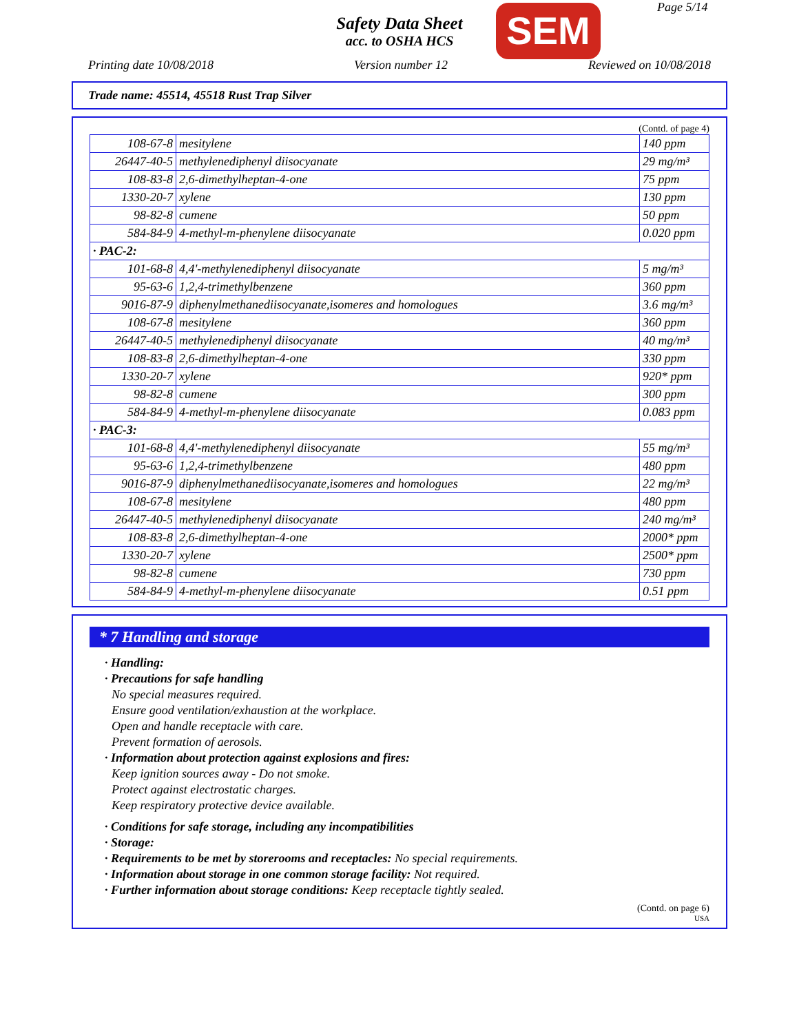Safety Data Sheet
acc. to OSHA HCS
SEM Page 5/14
Printing date 10/08/2018 Version number 12 Reviewed on 10/08/2018
Trade name: 45514, 45518 Rust Trap Silver
(Contd. of page 4)
| 108-67-8 | mesitylene | 140 ppm |
| 26447-40-5 | methylenediphenyl diisocyanate | 29 mg/m³ |
| 108-83-8 | 2,6-dimethylheptan-4-one | 75 ppm |
| 1330-20-7 | xylene | 130 ppm |
| 98-82-8 | cumene | 50 ppm |
| 584-84-9 | 4-methyl-m-phenylene diisocyanate | 0.020 ppm |
| · PAC-2: | | |
| 101-68-8 | 4,4'-methylenediphenyl diisocyanate | 5 mg/m³ |
| 95-63-6 | 1,2,4-trimethylbenzene | 360 ppm |
| 9016-87-9 | diphenylmethanediisocyanate,isomeres and homologues | 3.6 mg/m³ |
| 108-67-8 | mesitylene | 360 ppm |
| 26447-40-5 | methylenediphenyl diisocyanate | 40 mg/m³ |
| 108-83-8 | 2,6-dimethylheptan-4-one | 330 ppm |
| 1330-20-7 | xylene | 920* ppm |
| 98-82-8 | cumene | 300 ppm |
| 584-84-9 | 4-methyl-m-phenylene diisocyanate | 0.083 ppm |
| · PAC-3: | | |
| 101-68-8 | 4,4'-methylenediphenyl diisocyanate | 55 mg/m³ |
| 95-63-6 | 1,2,4-trimethylbenzene | 480 ppm |
| 9016-87-9 | diphenylmethanediisocyanate,isomeres and homologues | 22 mg/m³ |
| 108-67-8 | mesitylene | 480 ppm |
| 26447-40-5 | methylenediphenyl diisocyanate | 240 mg/m³ |
| 108-83-8 | 2,6-dimethylheptan-4-one | 2000* ppm |
| 1330-20-7 | xylene | 2500* ppm |
| 98-82-8 | cumene | 730 ppm |
| 584-84-9 | 4-methyl-m-phenylene diisocyanate | 0.51 ppm |
* 7 Handling and storage
· Handling:
· Precautions for safe handling
No special measures required.
Ensure good ventilation/exhaustion at the workplace.
Open and handle receptacle with care.
Prevent formation of aerosols.
· Information about protection against explosions and fires:
Keep ignition sources away - Do not smoke.
Protect against electrostatic charges.
Keep respiratory protective device available.
· Conditions for safe storage, including any incompatibilities
· Storage:
· Requirements to be met by storerooms and receptacles: No special requirements.
· Information about storage in one common storage facility: Not required.
· Further information about storage conditions: Keep receptacle tightly sealed.
(Contd. on page 6)
USA